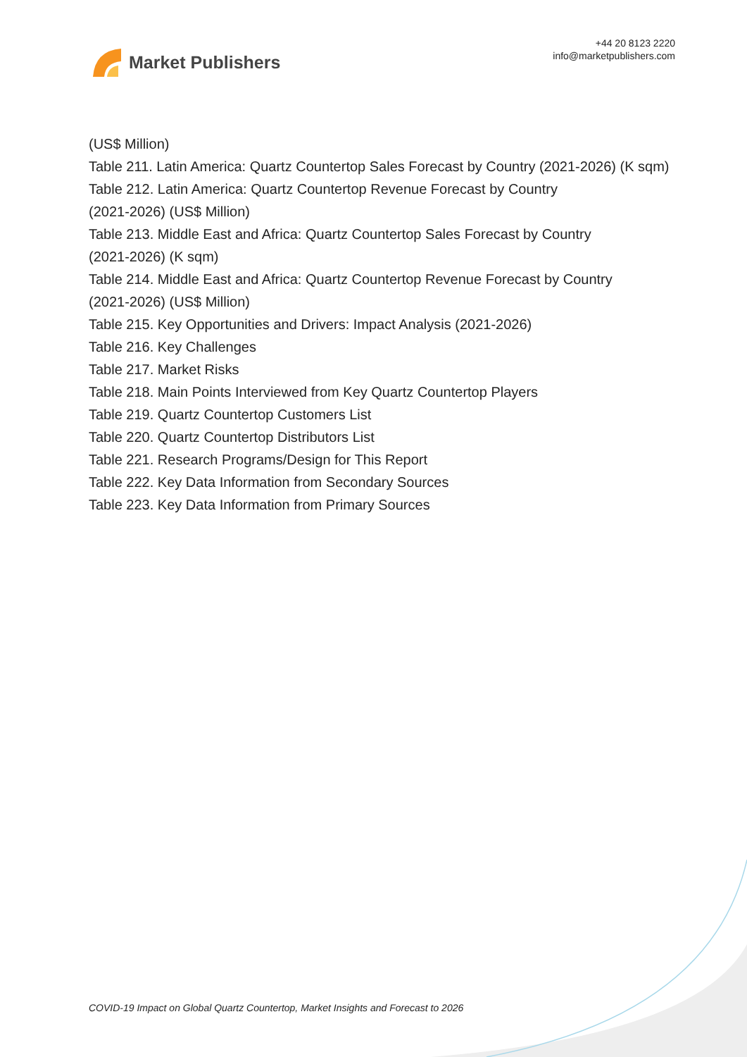Market Publishers
+44 20 8123 2220
info@marketpublishers.com
(US$ Million)
Table 211. Latin America: Quartz Countertop Sales Forecast by Country (2021-2026) (K sqm)
Table 212. Latin America: Quartz Countertop Revenue Forecast by Country
(2021-2026) (US$ Million)
Table 213. Middle East and Africa: Quartz Countertop Sales Forecast by Country
(2021-2026) (K sqm)
Table 214. Middle East and Africa: Quartz Countertop Revenue Forecast by Country
(2021-2026) (US$ Million)
Table 215. Key Opportunities and Drivers: Impact Analysis (2021-2026)
Table 216. Key Challenges
Table 217. Market Risks
Table 218. Main Points Interviewed from Key Quartz Countertop Players
Table 219. Quartz Countertop Customers List
Table 220. Quartz Countertop Distributors List
Table 221. Research Programs/Design for This Report
Table 222. Key Data Information from Secondary Sources
Table 223. Key Data Information from Primary Sources
COVID-19 Impact on Global Quartz Countertop, Market Insights and Forecast to 2026